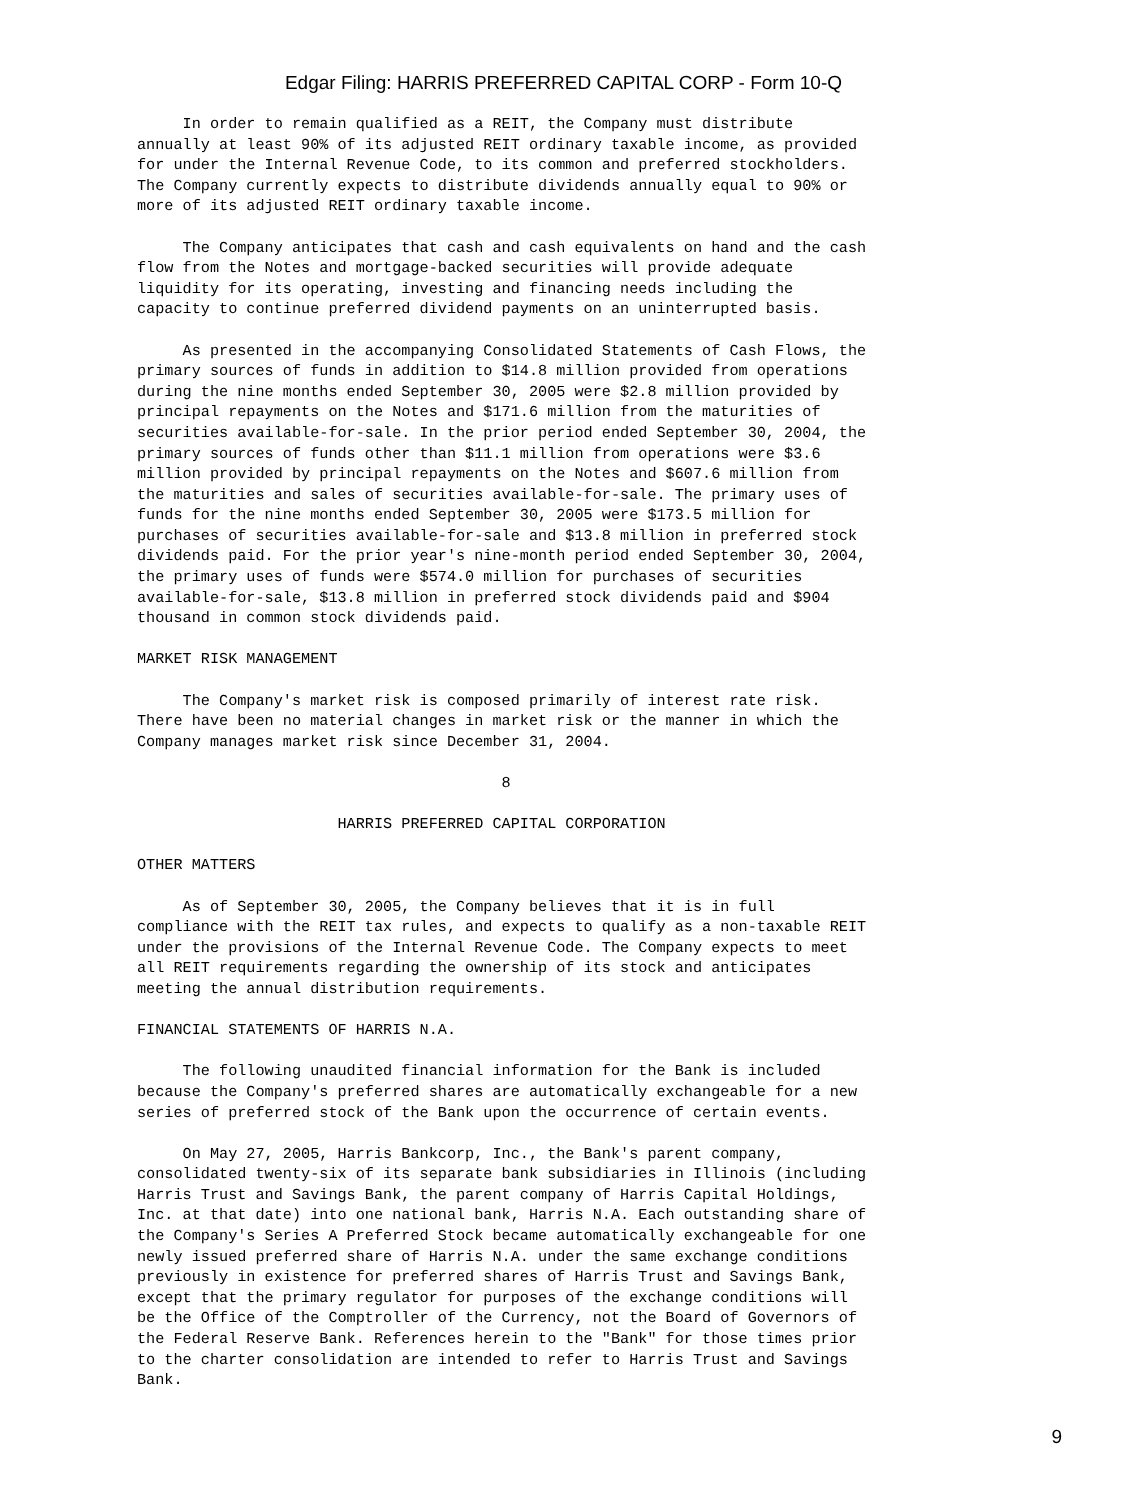Edgar Filing: HARRIS PREFERRED CAPITAL CORP - Form 10-Q
     In order to remain qualified as a REIT, the Company must distribute
annually at least 90% of its adjusted REIT ordinary taxable income, as provided
for under the Internal Revenue Code, to its common and preferred stockholders.
The Company currently expects to distribute dividends annually equal to 90% or
more of its adjusted REIT ordinary taxable income.

     The Company anticipates that cash and cash equivalents on hand and the cash
flow from the Notes and mortgage-backed securities will provide adequate
liquidity for its operating, investing and financing needs including the
capacity to continue preferred dividend payments on an uninterrupted basis.

     As presented in the accompanying Consolidated Statements of Cash Flows, the
primary sources of funds in addition to $14.8 million provided from operations
during the nine months ended September 30, 2005 were $2.8 million provided by
principal repayments on the Notes and $171.6 million from the maturities of
securities available-for-sale. In the prior period ended September 30, 2004, the
primary sources of funds other than $11.1 million from operations were $3.6
million provided by principal repayments on the Notes and $607.6 million from
the maturities and sales of securities available-for-sale. The primary uses of
funds for the nine months ended September 30, 2005 were $173.5 million for
purchases of securities available-for-sale and $13.8 million in preferred stock
dividends paid. For the prior year's nine-month period ended September 30, 2004,
the primary uses of funds were $574.0 million for purchases of securities
available-for-sale, $13.8 million in preferred stock dividends paid and $904
thousand in common stock dividends paid.

MARKET RISK MANAGEMENT

     The Company's market risk is composed primarily of interest rate risk.
There have been no material changes in market risk or the manner in which the
Company manages market risk since December 31, 2004.

                                        8

                      HARRIS PREFERRED CAPITAL CORPORATION

OTHER MATTERS

     As of September 30, 2005, the Company believes that it is in full
compliance with the REIT tax rules, and expects to qualify as a non-taxable REIT
under the provisions of the Internal Revenue Code. The Company expects to meet
all REIT requirements regarding the ownership of its stock and anticipates
meeting the annual distribution requirements.

FINANCIAL STATEMENTS OF HARRIS N.A.

     The following unaudited financial information for the Bank is included
because the Company's preferred shares are automatically exchangeable for a new
series of preferred stock of the Bank upon the occurrence of certain events.

     On May 27, 2005, Harris Bankcorp, Inc., the Bank's parent company,
consolidated twenty-six of its separate bank subsidiaries in Illinois (including
Harris Trust and Savings Bank, the parent company of Harris Capital Holdings,
Inc. at that date) into one national bank, Harris N.A. Each outstanding share of
the Company's Series A Preferred Stock became automatically exchangeable for one
newly issued preferred share of Harris N.A. under the same exchange conditions
previously in existence for preferred shares of Harris Trust and Savings Bank,
except that the primary regulator for purposes of the exchange conditions will
be the Office of the Comptroller of the Currency, not the Board of Governors of
the Federal Reserve Bank. References herein to the "Bank" for those times prior
to the charter consolidation are intended to refer to Harris Trust and Savings
Bank.
9